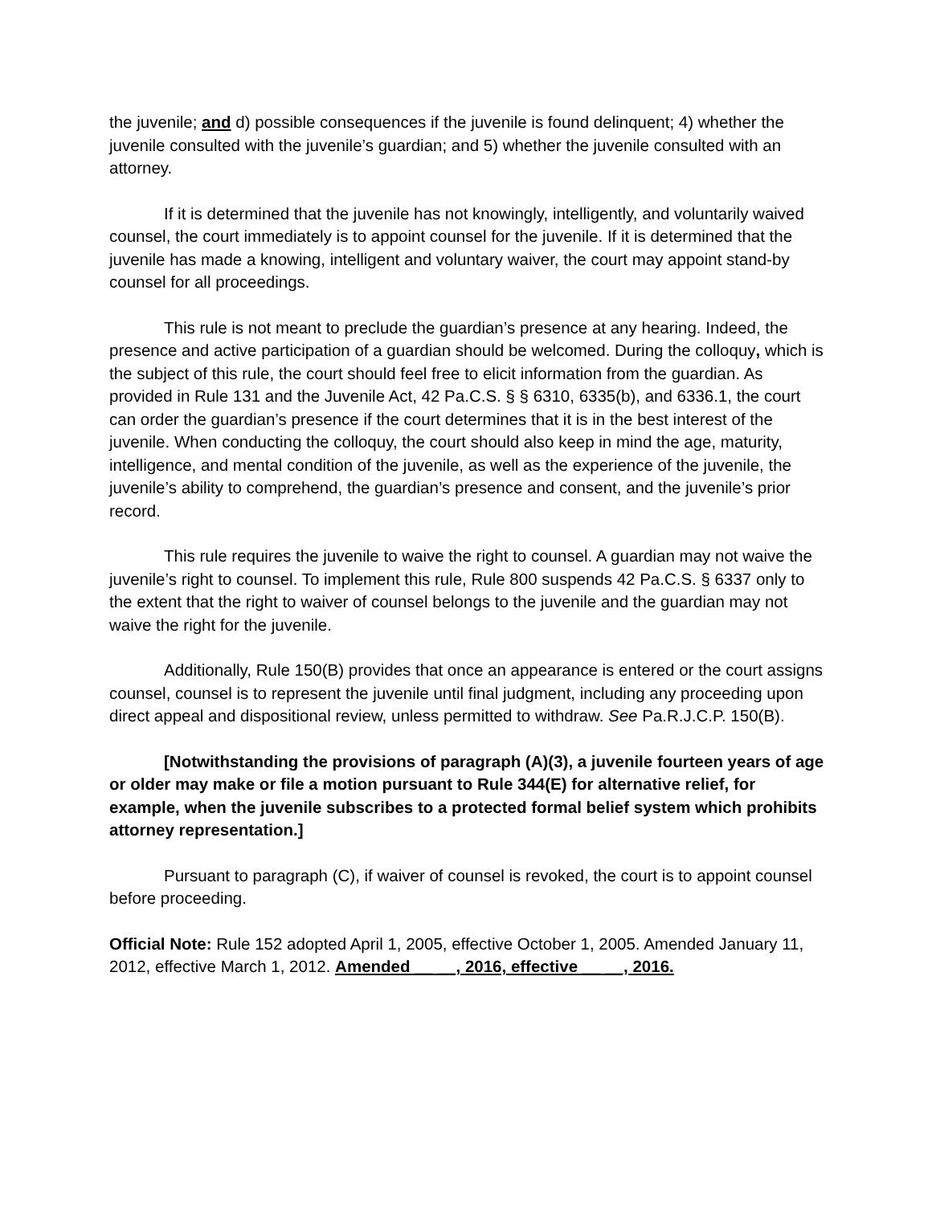the juvenile; and d) possible consequences if the juvenile is found delinquent; 4) whether the juvenile consulted with the juvenile’s guardian; and 5) whether the juvenile consulted with an attorney.
If it is determined that the juvenile has not knowingly, intelligently, and voluntarily waived counsel, the court immediately is to appoint counsel for the juvenile. If it is determined that the juvenile has made a knowing, intelligent and voluntary waiver, the court may appoint stand-by counsel for all proceedings.
This rule is not meant to preclude the guardian’s presence at any hearing. Indeed, the presence and active participation of a guardian should be welcomed. During the colloquy, which is the subject of this rule, the court should feel free to elicit information from the guardian. As provided in Rule 131 and the Juvenile Act, 42 Pa.C.S. § § 6310, 6335(b), and 6336.1, the court can order the guardian’s presence if the court determines that it is in the best interest of the juvenile. When conducting the colloquy, the court should also keep in mind the age, maturity, intelligence, and mental condition of the juvenile, as well as the experience of the juvenile, the juvenile’s ability to comprehend, the guardian’s presence and consent, and the juvenile’s prior record.
This rule requires the juvenile to waive the right to counsel. A guardian may not waive the juvenile’s right to counsel. To implement this rule, Rule 800 suspends 42 Pa.C.S. § 6337 only to the extent that the right to waiver of counsel belongs to the juvenile and the guardian may not waive the right for the juvenile.
Additionally, Rule 150(B) provides that once an appearance is entered or the court assigns counsel, counsel is to represent the juvenile until final judgment, including any proceeding upon direct appeal and dispositional review, unless permitted to withdraw. See Pa.R.J.C.P. 150(B).
[Notwithstanding the provisions of paragraph (A)(3), a juvenile fourteen years of age or older may make or file a motion pursuant to Rule 344(E) for alternative relief, for example, when the juvenile subscribes to a protected formal belief system which prohibits attorney representation.]
Pursuant to paragraph (C), if waiver of counsel is revoked, the court is to appoint counsel before proceeding.
Official Note: Rule 152 adopted April 1, 2005, effective October 1, 2005. Amended January 11, 2012, effective March 1, 2012. Amended __ __, 2016, effective __ __, 2016.